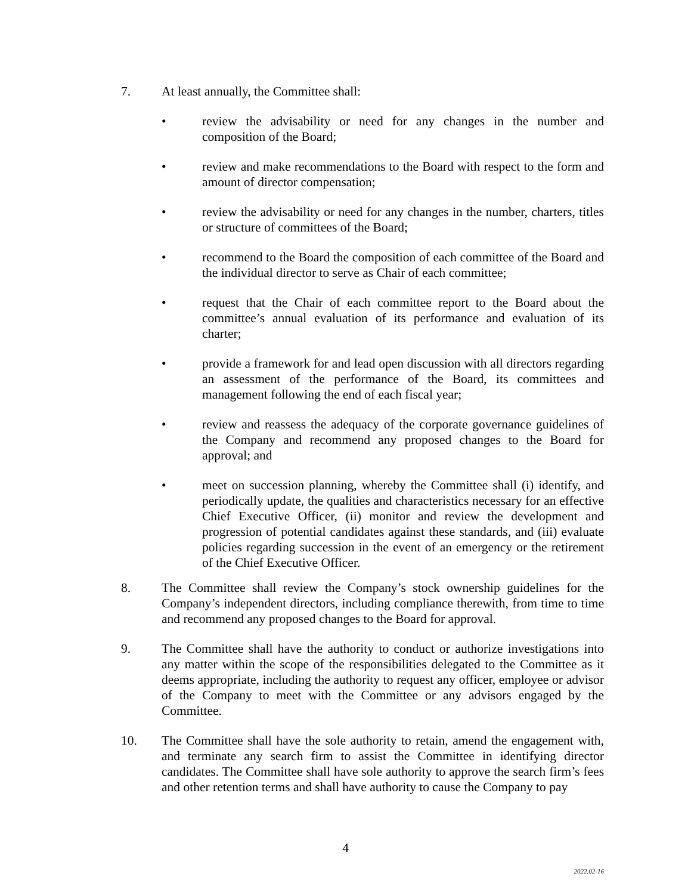7. At least annually, the Committee shall:
• review the advisability or need for any changes in the number and composition of the Board;
• review and make recommendations to the Board with respect to the form and amount of director compensation;
• review the advisability or need for any changes in the number, charters, titles or structure of committees of the Board;
• recommend to the Board the composition of each committee of the Board and the individual director to serve as Chair of each committee;
• request that the Chair of each committee report to the Board about the committee’s annual evaluation of its performance and evaluation of its charter;
• provide a framework for and lead open discussion with all directors regarding an assessment of the performance of the Board, its committees and management following the end of each fiscal year;
• review and reassess the adequacy of the corporate governance guidelines of the Company and recommend any proposed changes to the Board for approval; and
• meet on succession planning, whereby the Committee shall (i) identify, and periodically update, the qualities and characteristics necessary for an effective Chief Executive Officer, (ii) monitor and review the development and progression of potential candidates against these standards, and (iii) evaluate policies regarding succession in the event of an emergency or the retirement of the Chief Executive Officer.
8. The Committee shall review the Company’s stock ownership guidelines for the Company’s independent directors, including compliance therewith, from time to time and recommend any proposed changes to the Board for approval.
9. The Committee shall have the authority to conduct or authorize investigations into any matter within the scope of the responsibilities delegated to the Committee as it deems appropriate, including the authority to request any officer, employee or advisor of the Company to meet with the Committee or any advisors engaged by the Committee.
10. The Committee shall have the sole authority to retain, amend the engagement with, and terminate any search firm to assist the Committee in identifying director candidates. The Committee shall have sole authority to approve the search firm’s fees and other retention terms and shall have authority to cause the Company to pay
4
2022.02-16